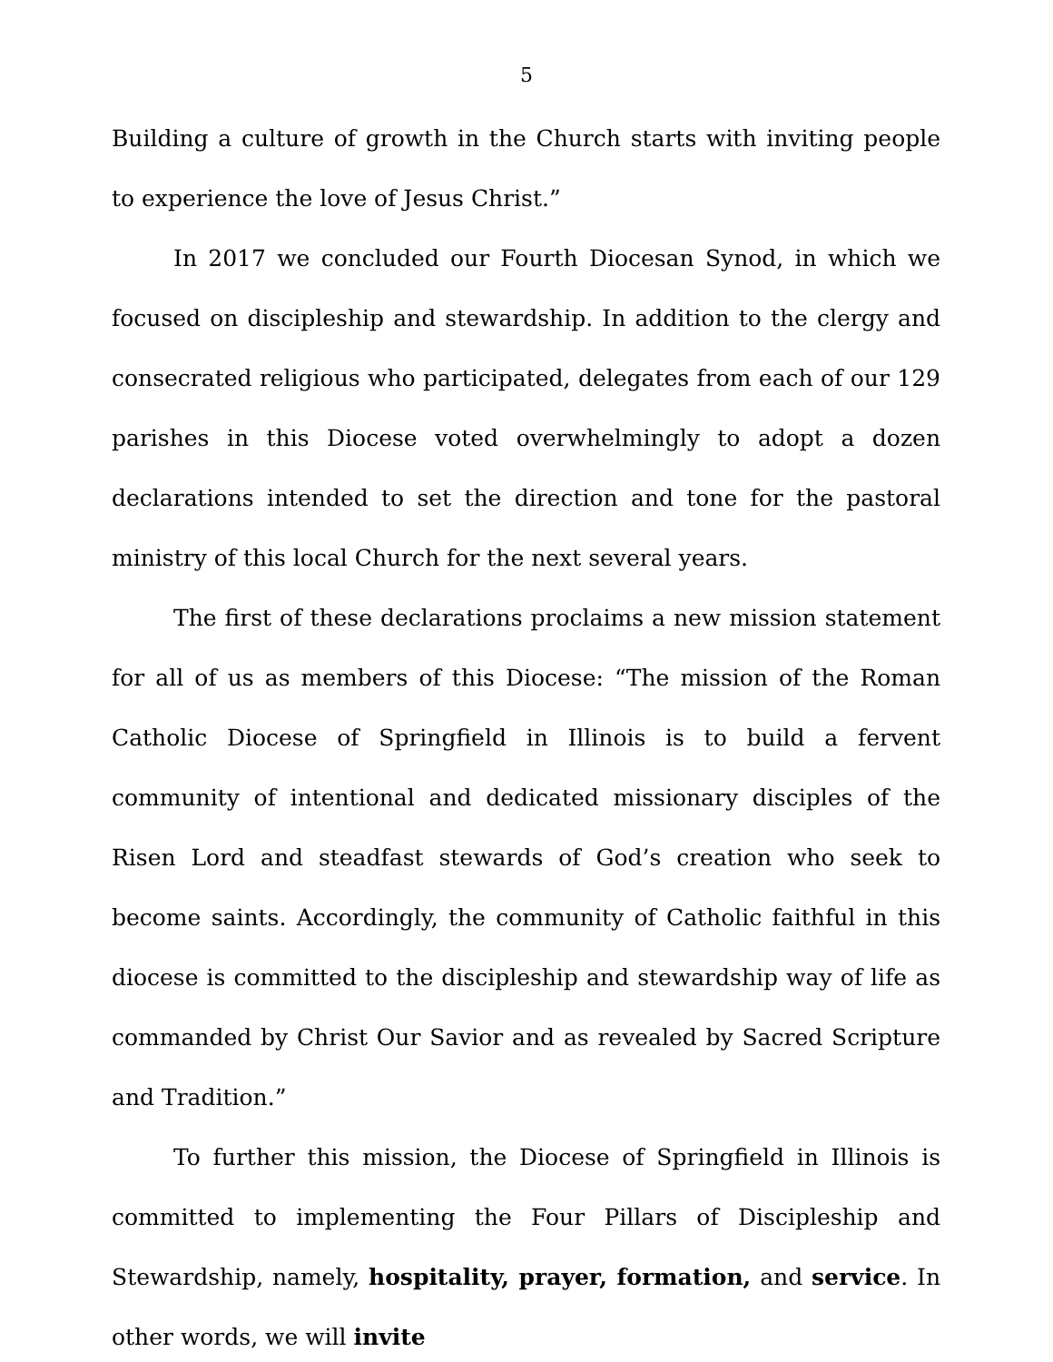5
Building a culture of growth in the Church starts with inviting people to experience the love of Jesus Christ.”
In 2017 we concluded our Fourth Diocesan Synod, in which we focused on discipleship and stewardship. In addition to the clergy and consecrated religious who participated, delegates from each of our 129 parishes in this Diocese voted overwhelmingly to adopt a dozen declarations intended to set the direction and tone for the pastoral ministry of this local Church for the next several years.
The first of these declarations proclaims a new mission statement for all of us as members of this Diocese: “The mission of the Roman Catholic Diocese of Springfield in Illinois is to build a fervent community of intentional and dedicated missionary disciples of the Risen Lord and steadfast stewards of God’s creation who seek to become saints. Accordingly, the community of Catholic faithful in this diocese is committed to the discipleship and stewardship way of life as commanded by Christ Our Savior and as revealed by Sacred Scripture and Tradition.”
To further this mission, the Diocese of Springfield in Illinois is committed to implementing the Four Pillars of Discipleship and Stewardship, namely, hospitality, prayer, formation, and service. In other words, we will invite